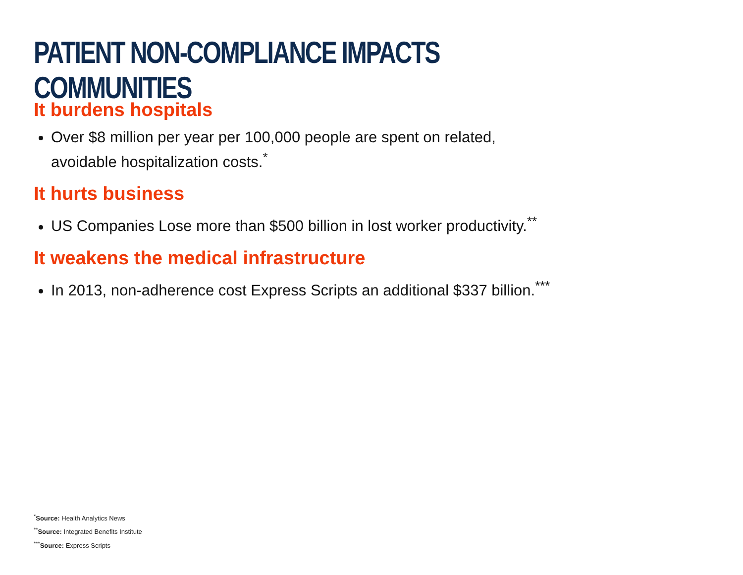PATIENT NON-COMPLIANCE IMPACTS COMMUNITIES
It burdens hospitals
Over $8 million per year per 100,000 people are spent on related,
avoidable hospitalization costs.<sup>*</sup>
It hurts business
US Companies Lose more than $500 billion in lost worker productivity.<sup>**</sup>
It weakens the medical infrastructure
In 2013, non-adherence cost Express Scripts an additional $337 billion.<sup>***</sup>
<sup>*</sup> Source: Health Analytics News
<sup>**</sup> Source: Integrated Benefits Institute
<sup>***</sup> Source: Express Scripts